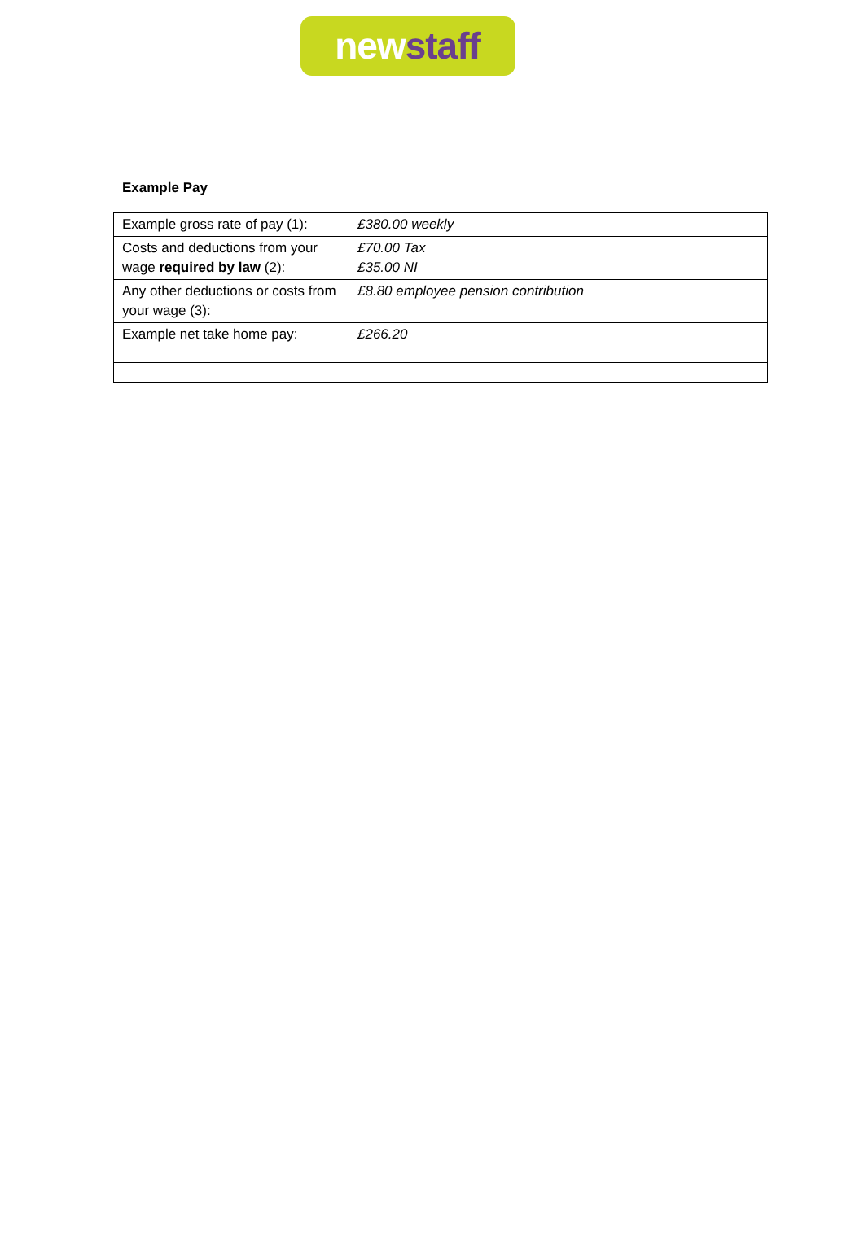new staff
Example Pay
| Example gross rate of pay (1): | £380.00 weekly |
| Costs and deductions from your wage required by law (2): | £70.00 Tax £35.00 NI |
| Any other deductions or costs from your wage (3): | £8.80 employee pension contribution |
| Example net take home pay: | £266.20 |